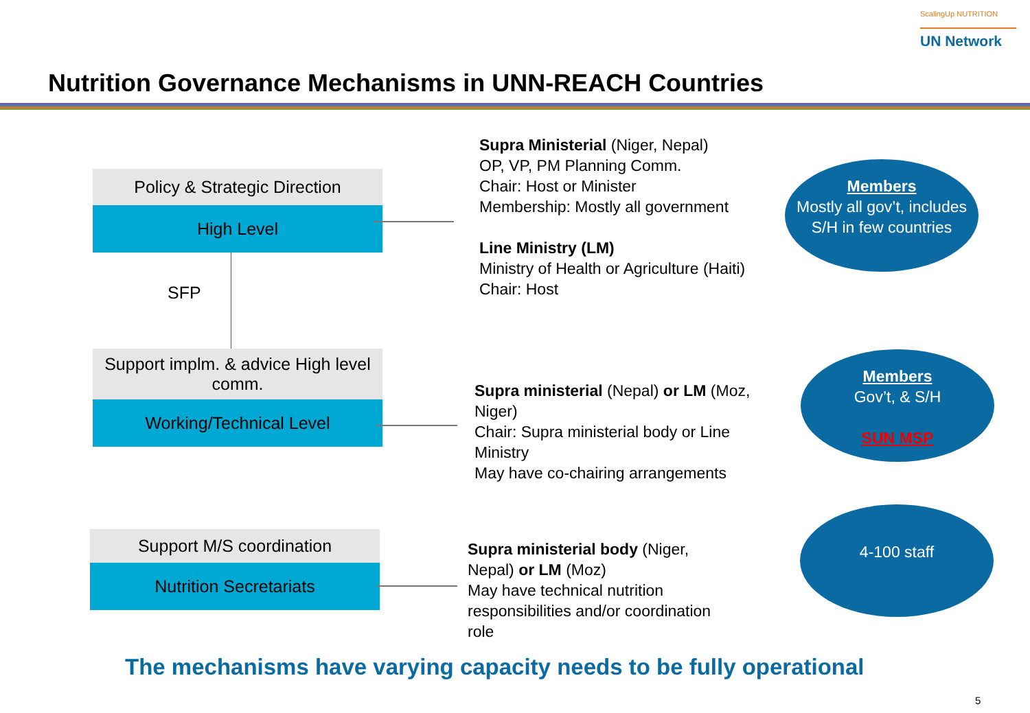ScalingUp NUTRITION
UN Network
Nutrition Governance Mechanisms in UNN-REACH Countries
Policy & Strategic Direction
High Level
SFP
Support implm. & advice High level comm.
Working/Technical Level
Support M/S coordination
Nutrition Secretariats
Supra Ministerial (Niger, Nepal)
OP, VP, PM Planning Comm.
Chair: Host or Minister
Membership: Mostly all government
Line Ministry (LM)
Ministry of Health or Agriculture (Haiti)
Chair: Host
Supra ministerial (Nepal) or LM (Moz, Niger)
Chair: Supra ministerial body or Line Ministry
May have co-chairing arrangements
Supra ministerial body (Niger, Nepal) or LM (Moz)
May have technical nutrition responsibilities and/or coordination role
Members
Mostly all gov’t, includes S/H in few countries
Members
Gov’t, & S/H
SUN MSP
4-100 staff
The mechanisms have varying capacity needs to be fully operational
5